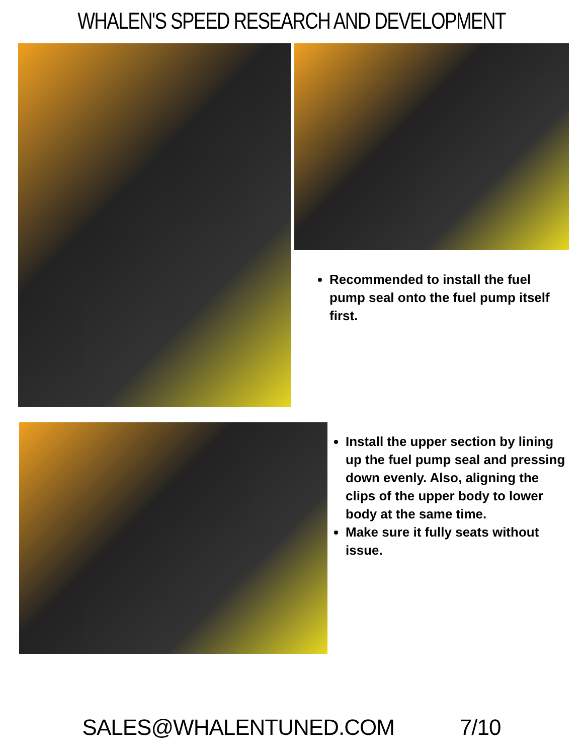WHALEN'S SPEED RESEARCH AND DEVELOPMENT
Recommended to install the fuel pump seal onto the fuel pump itself first.
Install the upper section by lining up the fuel pump seal and pressing down evenly. Also, aligning the clips of the upper body to lower body at the same time.
Make sure it fully seats without issue.
SALES@WHALENTUNED.COM 7/10